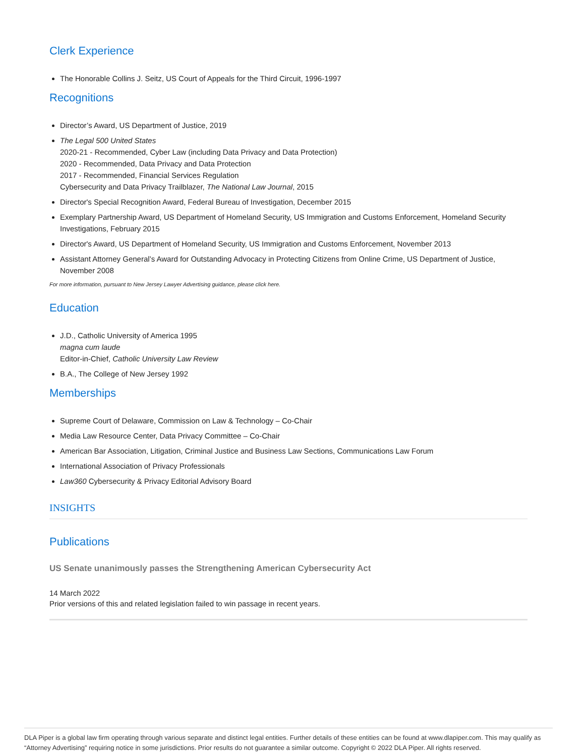Clerk Experience
The Honorable Collins J. Seitz, US Court of Appeals for the Third Circuit, 1996-1997
Recognitions
Director’s Award, US Department of Justice, 2019
The Legal 500 United States
2020-21 - Recommended, Cyber Law (including Data Privacy and Data Protection)
2020 - Recommended, Data Privacy and Data Protection
2017 - Recommended, Financial Services Regulation
Cybersecurity and Data Privacy Trailblazer, The National Law Journal, 2015
Director's Special Recognition Award, Federal Bureau of Investigation, December 2015
Exemplary Partnership Award, US Department of Homeland Security, US Immigration and Customs Enforcement, Homeland Security Investigations, February 2015
Director's Award, US Department of Homeland Security, US Immigration and Customs Enforcement, November 2013
Assistant Attorney General’s Award for Outstanding Advocacy in Protecting Citizens from Online Crime, US Department of Justice, November 2008
For more information, pursuant to New Jersey Lawyer Advertising guidance, please click here.
Education
J.D., Catholic University of America 1995
magna cum laude
Editor-in-Chief, Catholic University Law Review
B.A., The College of New Jersey 1992
Memberships
Supreme Court of Delaware, Commission on Law & Technology – Co-Chair
Media Law Resource Center, Data Privacy Committee – Co-Chair
American Bar Association, Litigation, Criminal Justice and Business Law Sections, Communications Law Forum
International Association of Privacy Professionals
Law360 Cybersecurity & Privacy Editorial Advisory Board
INSIGHTS
Publications
US Senate unanimously passes the Strengthening American Cybersecurity Act
14 March 2022
Prior versions of this and related legislation failed to win passage in recent years.
DLA Piper is a global law firm operating through various separate and distinct legal entities. Further details of these entities can be found at www.dlapiper.com. This may qualify as “Attorney Advertising” requiring notice in some jurisdictions. Prior results do not guarantee a similar outcome. Copyright © 2022 DLA Piper. All rights reserved.